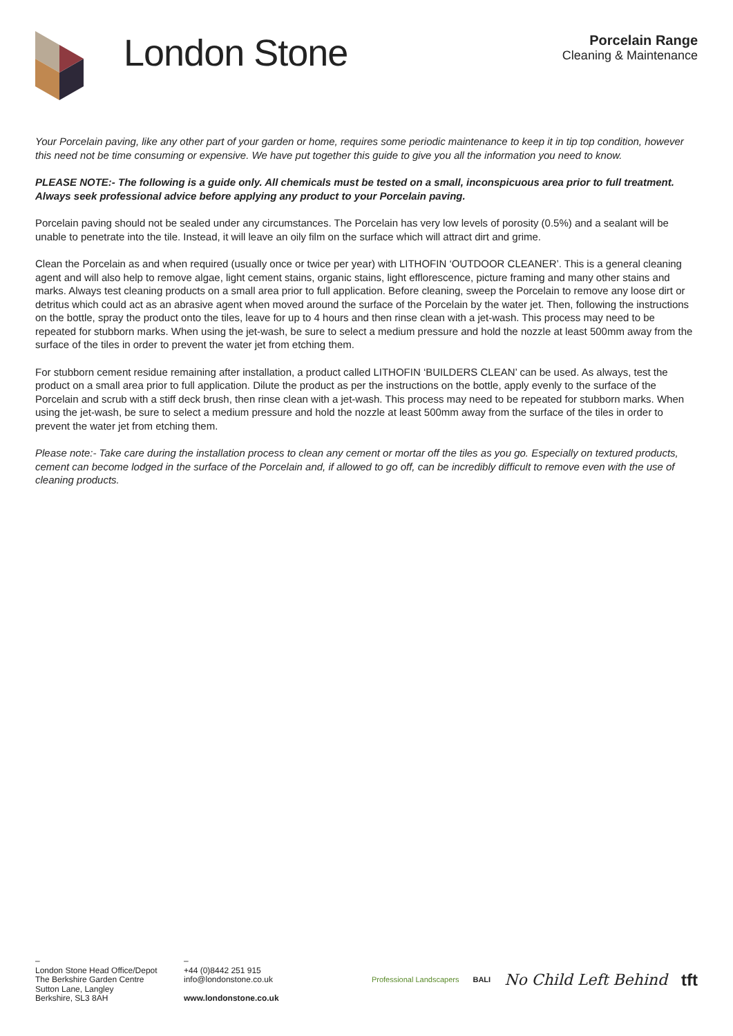London Stone
Porcelain Range
Cleaning & Maintenance
Your Porcelain paving, like any other part of your garden or home, requires some periodic maintenance to keep it in tip top condition, however this need not be time consuming or expensive. We have put together this guide to give you all the information you need to know.
PLEASE NOTE:- The following is a guide only. All chemicals must be tested on a small, inconspicuous area prior to full treatment. Always seek professional advice before applying any product to your Porcelain paving.
Porcelain paving should not be sealed under any circumstances. The Porcelain has very low levels of porosity (0.5%) and a sealant will be unable to penetrate into the tile. Instead, it will leave an oily film on the surface which will attract dirt and grime.
Clean the Porcelain as and when required (usually once or twice per year) with LITHOFIN ‘OUTDOOR CLEANER’. This is a general cleaning agent and will also help to remove algae, light cement stains, organic stains, light efflorescence, picture framing and many other stains and marks. Always test cleaning products on a small area prior to full application. Before cleaning, sweep the Porcelain to remove any loose dirt or detritus which could act as an abrasive agent when moved around the surface of the Porcelain by the water jet. Then, following the instructions on the bottle, spray the product onto the tiles, leave for up to 4 hours and then rinse clean with a jet-wash. This process may need to be repeated for stubborn marks. When using the jet-wash, be sure to select a medium pressure and hold the nozzle at least 500mm away from the surface of the tiles in order to prevent the water jet from etching them.
For stubborn cement residue remaining after installation, a product called LITHOFIN ‘BUILDERS CLEAN’ can be used. As always, test the product on a small area prior to full application. Dilute the product as per the instructions on the bottle, apply evenly to the surface of the Porcelain and scrub with a stiff deck brush, then rinse clean with a jet-wash. This process may need to be repeated for stubborn marks. When using the jet-wash, be sure to select a medium pressure and hold the nozzle at least 500mm away from the surface of the tiles in order to prevent the water jet from etching them.
Please note:- Take care during the installation process to clean any cement or mortar off the tiles as you go. Especially on textured products, cement can become lodged in the surface of the Porcelain and, if allowed to go off, can be incredibly difficult to remove even with the use of cleaning products.
–
London Stone Head Office/Depot
The Berkshire Garden Centre
Sutton Lane, Langley
Berkshire, SL3 8AH
–
+44 (0)8442 251 915
info@londonstone.co.uk
www.londonstone.co.uk
Professional Landscapers BALI No Child Left Behind tft